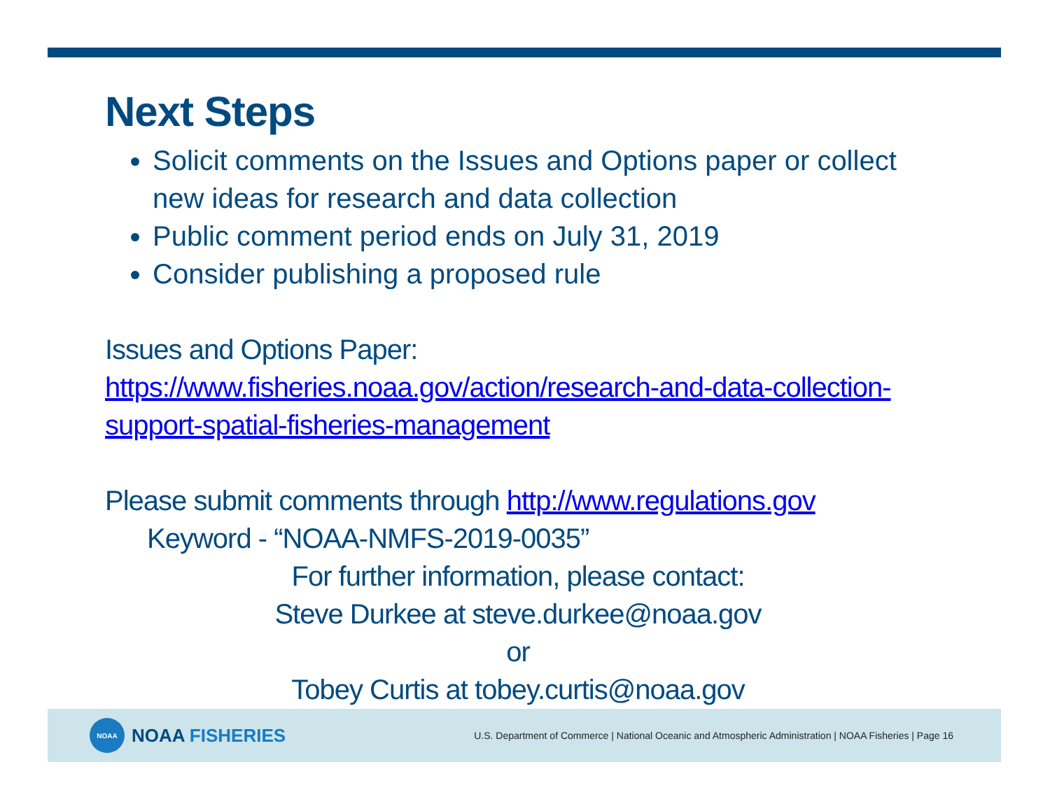Next Steps
Solicit comments on the Issues and Options paper or collect new ideas for research and data collection
Public comment period ends on July 31, 2019
Consider publishing a proposed rule
Issues and Options Paper:
https://www.fisheries.noaa.gov/action/research-and-data-collection-support-spatial-fisheries-management
Please submit comments through http://www.regulations.gov
Keyword - “NOAA-NMFS-2019-0035”
For further information, please contact:
Steve Durkee at steve.durkee@noaa.gov
or
Tobey Curtis at tobey.curtis@noaa.gov
NOAA
NOAA FISHERIES
U.S. Department of Commerce | National Oceanic and Atmospheric Administration | NOAA Fisheries | Page 16